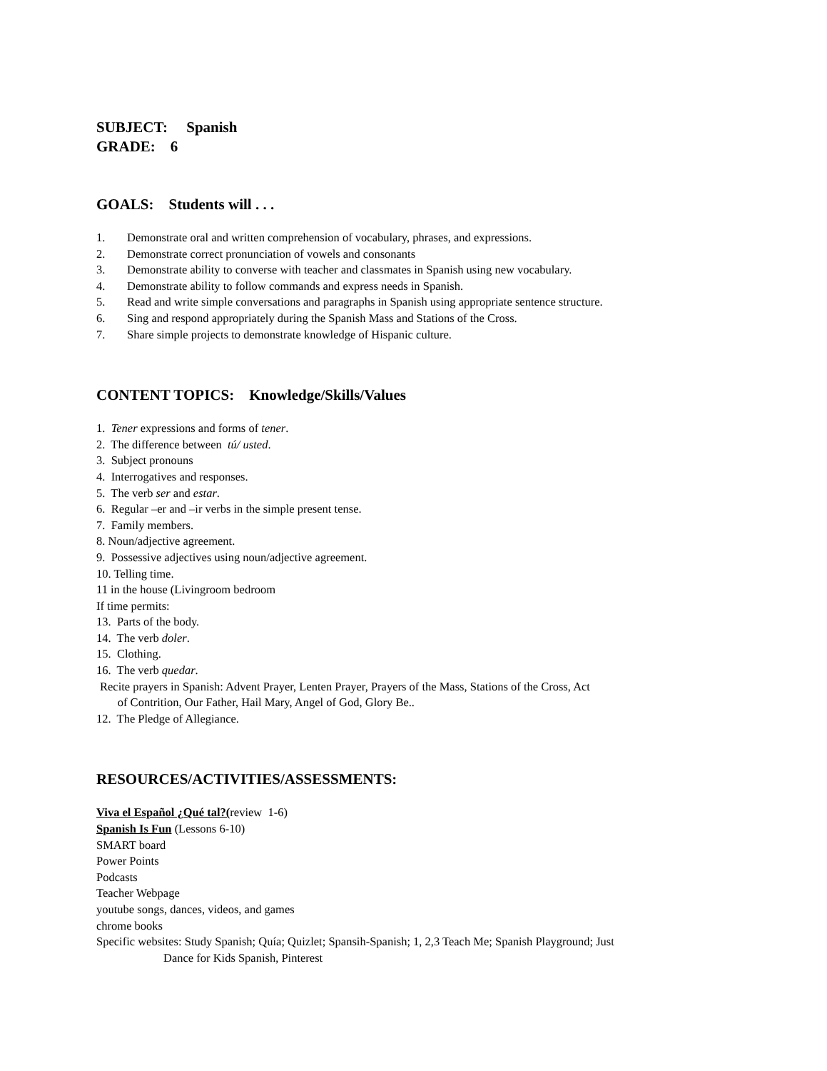SUBJECT: Spanish
GRADE: 6
GOALS: Students will . . .
1. Demonstrate oral and written comprehension of vocabulary, phrases, and expressions.
2. Demonstrate correct pronunciation of vowels and consonants
3. Demonstrate ability to converse with teacher and classmates in Spanish using new vocabulary.
4. Demonstrate ability to follow commands and express needs in Spanish.
5. Read and write simple conversations and paragraphs in Spanish using appropriate sentence structure.
6. Sing and respond appropriately during the Spanish Mass and Stations of the Cross.
7. Share simple projects to demonstrate knowledge of Hispanic culture.
CONTENT TOPICS: Knowledge/Skills/Values
1. Tener expressions and forms of tener.
2. The difference between tú/ usted.
3. Subject pronouns
4. Interrogatives and responses.
5. The verb ser and estar.
6. Regular –er and –ir verbs in the simple present tense.
7. Family members.
8. Noun/adjective agreement.
9. Possessive adjectives using noun/adjective agreement.
10. Telling time.
11 in the house (Livingroom bedroom
If time permits:
13. Parts of the body.
14. The verb doler.
15. Clothing.
16. The verb quedar.
Recite prayers in Spanish: Advent Prayer, Lenten Prayer, Prayers of the Mass, Stations of the Cross, Act
of Contrition, Our Father, Hail Mary, Angel of God, Glory Be..
12. The Pledge of Allegiance.
RESOURCES/ACTIVITIES/ASSESSMENTS:
Viva el Español ¿Qué tal?(review 1-6)
Spanish Is Fun (Lessons 6-10)
SMART board
Power Points
Podcasts
Teacher Webpage
youtube songs, dances, videos, and games
chrome books
Specific websites: Study Spanish; Quía; Quizlet; Spansih-Spanish; 1, 2,3 Teach Me; Spanish Playground; Just
Dance for Kids Spanish, Pinterest